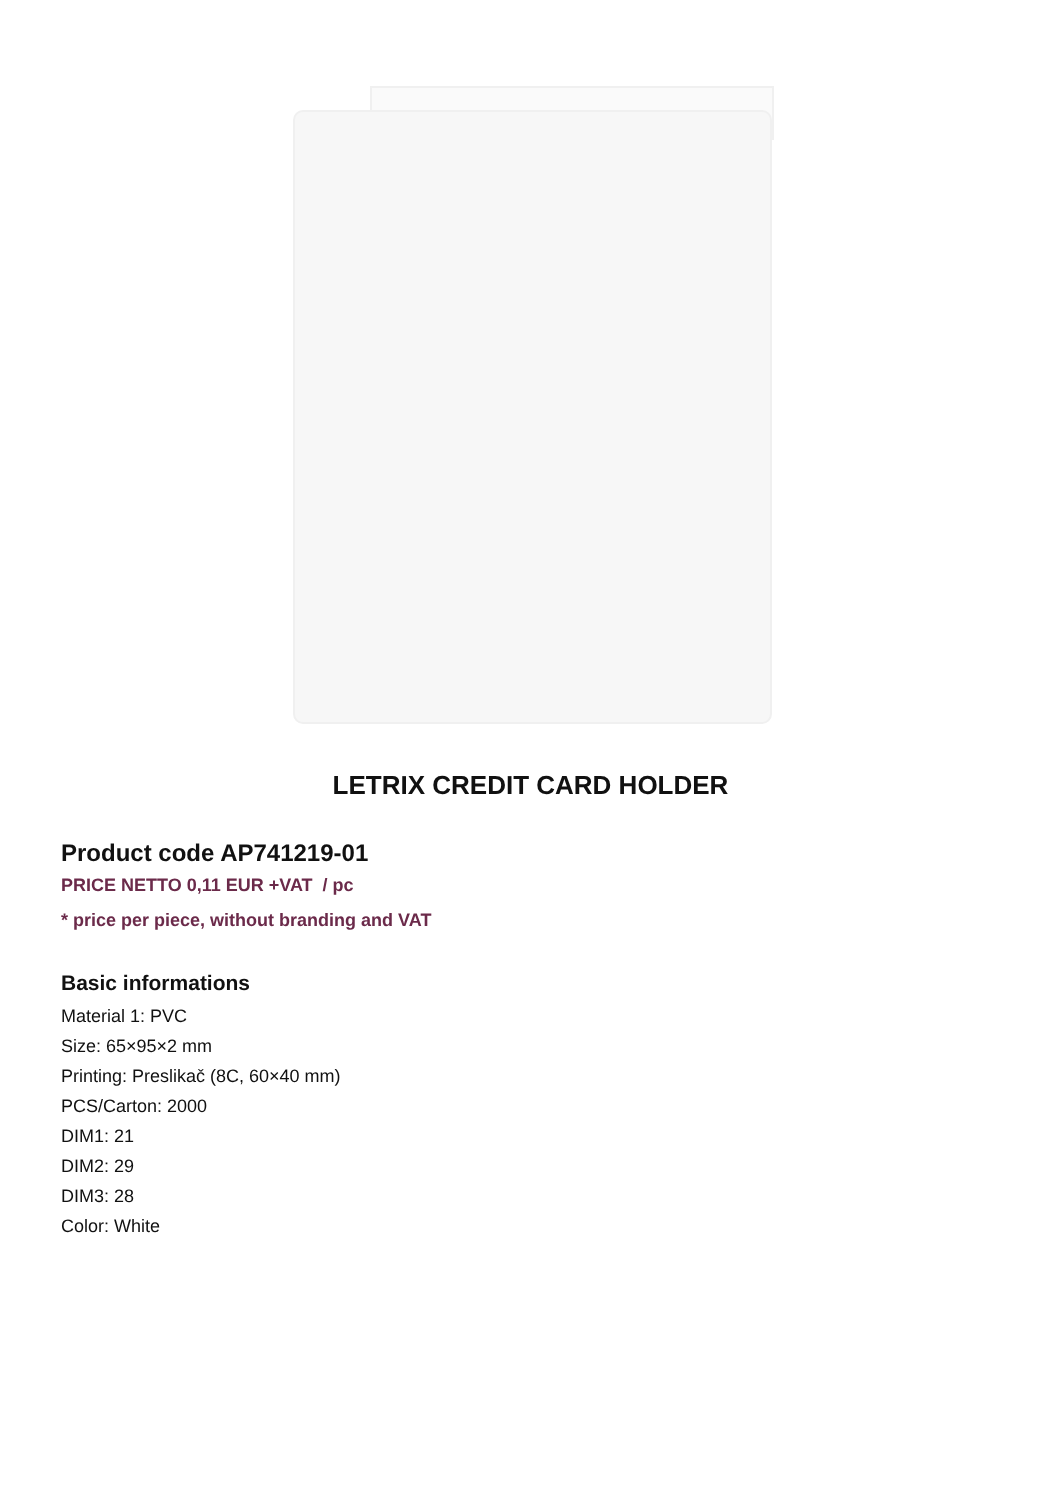LETRIX CREDIT CARD HOLDER
Product code AP741219-01
PRICE NETTO 0,11 EUR +VAT / pc
* price per piece, without branding and VAT
Basic informations
Material 1: PVC
Size: 65×95×2 mm
Printing: Preslikač (8C, 60×40 mm)
PCS/Carton: 2000
DIM1: 21
DIM2: 29
DIM3: 28
Color: White